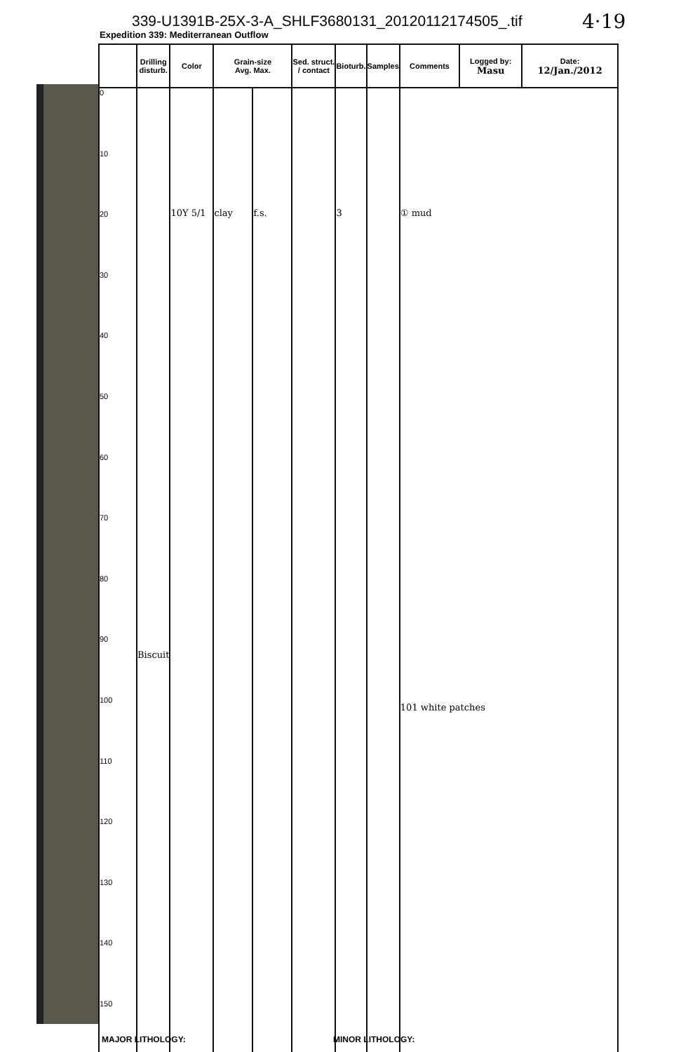339-U1391B-25X-3-A_SHLF3680131_20120112174505_.tif
4·19
Expedition 339: Mediterranean Outflow
| | Drilling disturb. | Color | Grain-size Avg. Max. | | Sed. struct. / contact | Bioturb. | Samples | Comments | Logged by: Masu | Date: 12/Jan./2012 |
| --- | --- | --- | --- | --- | --- | --- | --- | --- | --- | --- |
| 0 10 20 30 40 50 60 70 80 90 100 110 120 130 140 150 | Biscuit | 10Y 5/1 | clay | f.s. | | 3 | | ① mud 101 white patches | | |
MAJOR LITHOLOGY: MINOR LITHOLOGY: